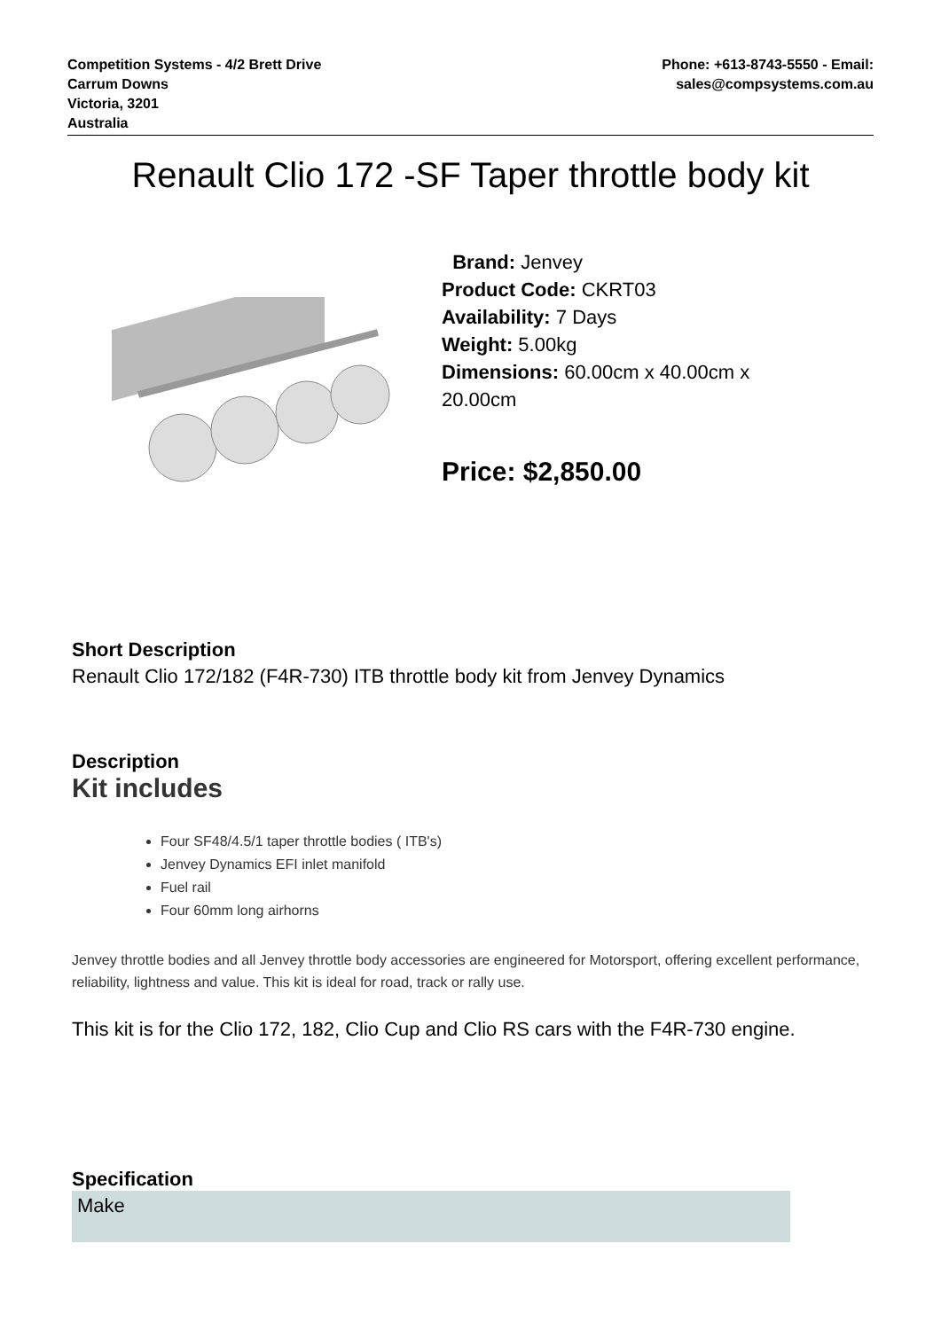Competition Systems - 4/2 Brett Drive
Carrum Downs
Victoria, 3201
Australia
Phone: +613-8743-5550 - Email:
sales@compsystems.com.au
Renault Clio 172 -SF Taper throttle body kit
Brand: Jenvey
Product Code: CKRT03
Availability: 7 Days
Weight: 5.00kg
Dimensions: 60.00cm x 40.00cm x 20.00cm
Price: $2,850.00
Short Description
Renault Clio 172/182 (F4R-730) ITB throttle body kit from Jenvey Dynamics
Description
Kit includes
Four SF48/4.5/1 taper throttle bodies ( ITB's)
Jenvey Dynamics EFI inlet manifold
Fuel rail
Four 60mm long airhorns
Jenvey throttle bodies and all Jenvey throttle body accessories are engineered for Motorsport, offering excellent performance, reliability, lightness and value. This kit is ideal for road, track or rally use.
This kit is for the Clio 172, 182, Clio Cup and Clio RS cars with the F4R-730 engine.
Specification
| Make |